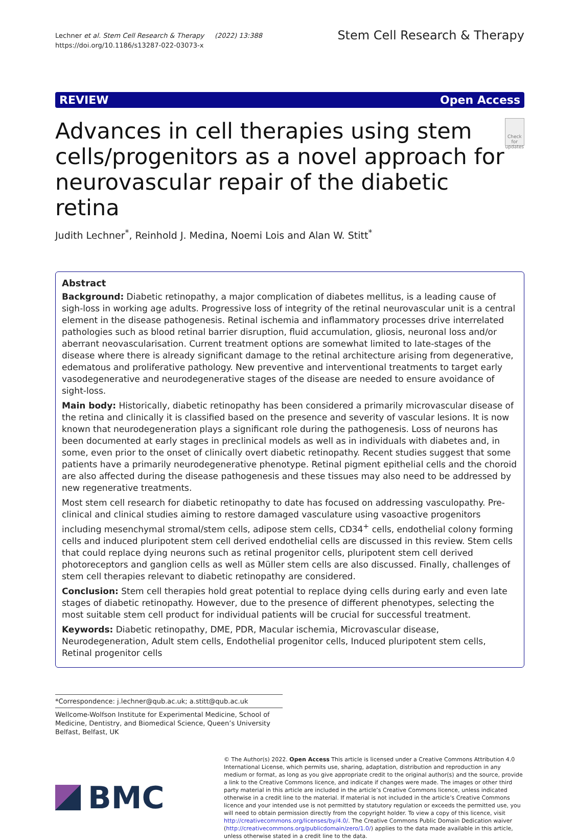Lechner et al. Stem Cell Research & Therapy (2022) 13:388
https://doi.org/10.1186/s13287-022-03073-x
Stem Cell Research & Therapy
REVIEW Open Access
Advances in cell therapies using stem cells/progenitors as a novel approach for neurovascular repair of the diabetic retina
Check for updates
Judith Lechner<sup>*</sup>, Reinhold J. Medina, Noemi Lois and Alan W. Stitt<sup>*</sup>
Abstract
Background: Diabetic retinopathy, a major complication of diabetes mellitus, is a leading cause of sigh-loss in working age adults. Progressive loss of integrity of the retinal neurovascular unit is a central element in the disease pathogenesis. Retinal ischemia and inflammatory processes drive interrelated pathologies such as blood retinal barrier disruption, fluid accumulation, gliosis, neuronal loss and/or aberrant neovascularisation. Current treatment options are somewhat limited to late-stages of the disease where there is already significant damage to the retinal architecture arising from degenerative, edematous and proliferative pathology. New preventive and interventional treatments to target early vasodegenerative and neurodegenerative stages of the disease are needed to ensure avoidance of sight-loss.
Main body: Historically, diabetic retinopathy has been considered a primarily microvascular disease of the retina and clinically it is classified based on the presence and severity of vascular lesions. It is now known that neurodegeneration plays a significant role during the pathogenesis. Loss of neurons has been documented at early stages in preclinical models as well as in individuals with diabetes and, in some, even prior to the onset of clinically overt diabetic retinopathy. Recent studies suggest that some patients have a primarily neurodegenerative phenotype. Retinal pigment epithelial cells and the choroid are also affected during the disease pathogenesis and these tissues may also need to be addressed by new regenerative treatments.
Most stem cell research for diabetic retinopathy to date has focused on addressing vasculopathy. Pre-clinical and clinical studies aiming to restore damaged vasculature using vasoactive progenitors including mesenchymal stromal/stem cells, adipose stem cells, CD34<sup>+</sup> cells, endothelial colony forming cells and induced pluripotent stem cell derived endothelial cells are discussed in this review. Stem cells that could replace dying neurons such as retinal progenitor cells, pluripotent stem cell derived photoreceptors and ganglion cells as well as Müller stem cells are also discussed. Finally, challenges of stem cell therapies relevant to diabetic retinopathy are considered.
Conclusion: Stem cell therapies hold great potential to replace dying cells during early and even late stages of diabetic retinopathy. However, due to the presence of different phenotypes, selecting the most suitable stem cell product for individual patients will be crucial for successful treatment.
Keywords: Diabetic retinopathy, DME, PDR, Macular ischemia, Microvascular disease, Neurodegeneration, Adult stem cells, Endothelial progenitor cells, Induced pluripotent stem cells, Retinal progenitor cells
*Correspondence: j.lechner@qub.ac.uk; a.stitt@qub.ac.uk
Wellcome-Wolfson Institute for Experimental Medicine, School of Medicine, Dentistry, and Biomedical Science, Queen’s University Belfast, Belfast, UK
BMC
© The Author(s) 2022. Open Access This article is licensed under a Creative Commons Attribution 4.0 International License, which permits use, sharing, adaptation, distribution and reproduction in any medium or format, as long as you give appropriate credit to the original author(s) and the source, provide a link to the Creative Commons licence, and indicate if changes were made. The images or other third party material in this article are included in the article’s Creative Commons licence, unless indicated otherwise in a credit line to the material. If material is not included in the article’s Creative Commons licence and your intended use is not permitted by statutory regulation or exceeds the permitted use, you will need to obtain permission directly from the copyright holder. To view a copy of this licence, visit http://creativecommons.org/licenses/by/4.0/. The Creative Commons Public Domain Dedication waiver (http://creativecommons.org/publicdomain/zero/1.0/) applies to the data made available in this article, unless otherwise stated in a credit line to the data.